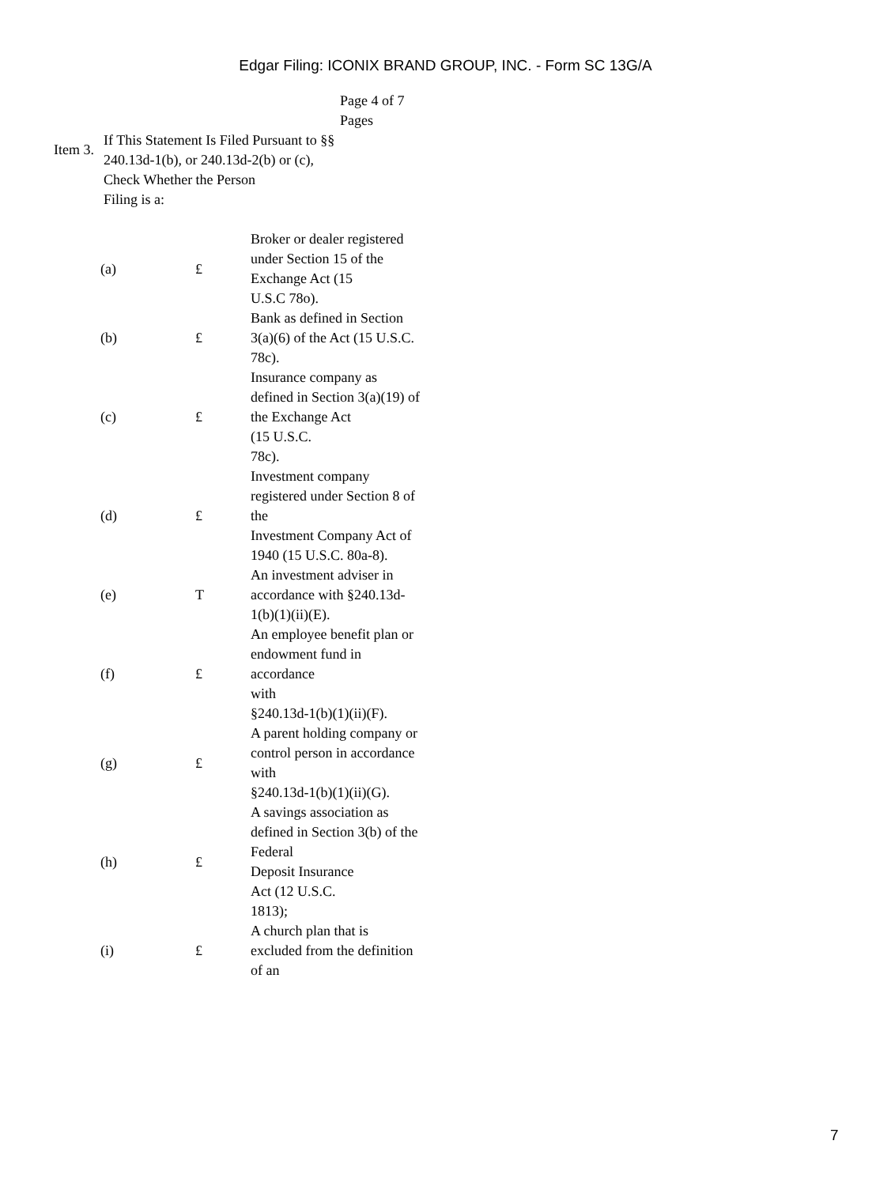Edgar Filing: ICONIX BRAND GROUP, INC. - Form SC 13G/A
Page 4 of 7 Pages
Item 3.
If This Statement Is Filed Pursuant to §§ 240.13d-1(b), or 240.13d-2(b) or (c),
Check Whether the Person
Filing is a:
| (a) | £ | Broker or dealer registered under Section 15 of the Exchange Act (15 U.S.C 78o). |
| (b) | £ | Bank as defined in Section 3(a)(6) of the Act (15 U.S.C. 78c). |
| (c) | £ | Insurance company as defined in Section 3(a)(19) of the Exchange Act (15 U.S.C. 78c). |
| (d) | £ | Investment company registered under Section 8 of the Investment Company Act of 1940 (15 U.S.C. 80a-8). |
| (e) | T | An investment adviser in accordance with §240.13d- 1(b)(1)(ii)(E). |
| (f) | £ | An employee benefit plan or endowment fund in accordance with §240.13d-1(b)(1)(ii)(F). |
| (g) | £ | A parent holding company or control person in accordance with §240.13d-1(b)(1)(ii)(G). |
| (h) | £ | A savings association as defined in Section 3(b) of the Federal Deposit Insurance Act (12 U.S.C. 1813); |
| (i) | £ | A church plan that is excluded from the definition of an |
7